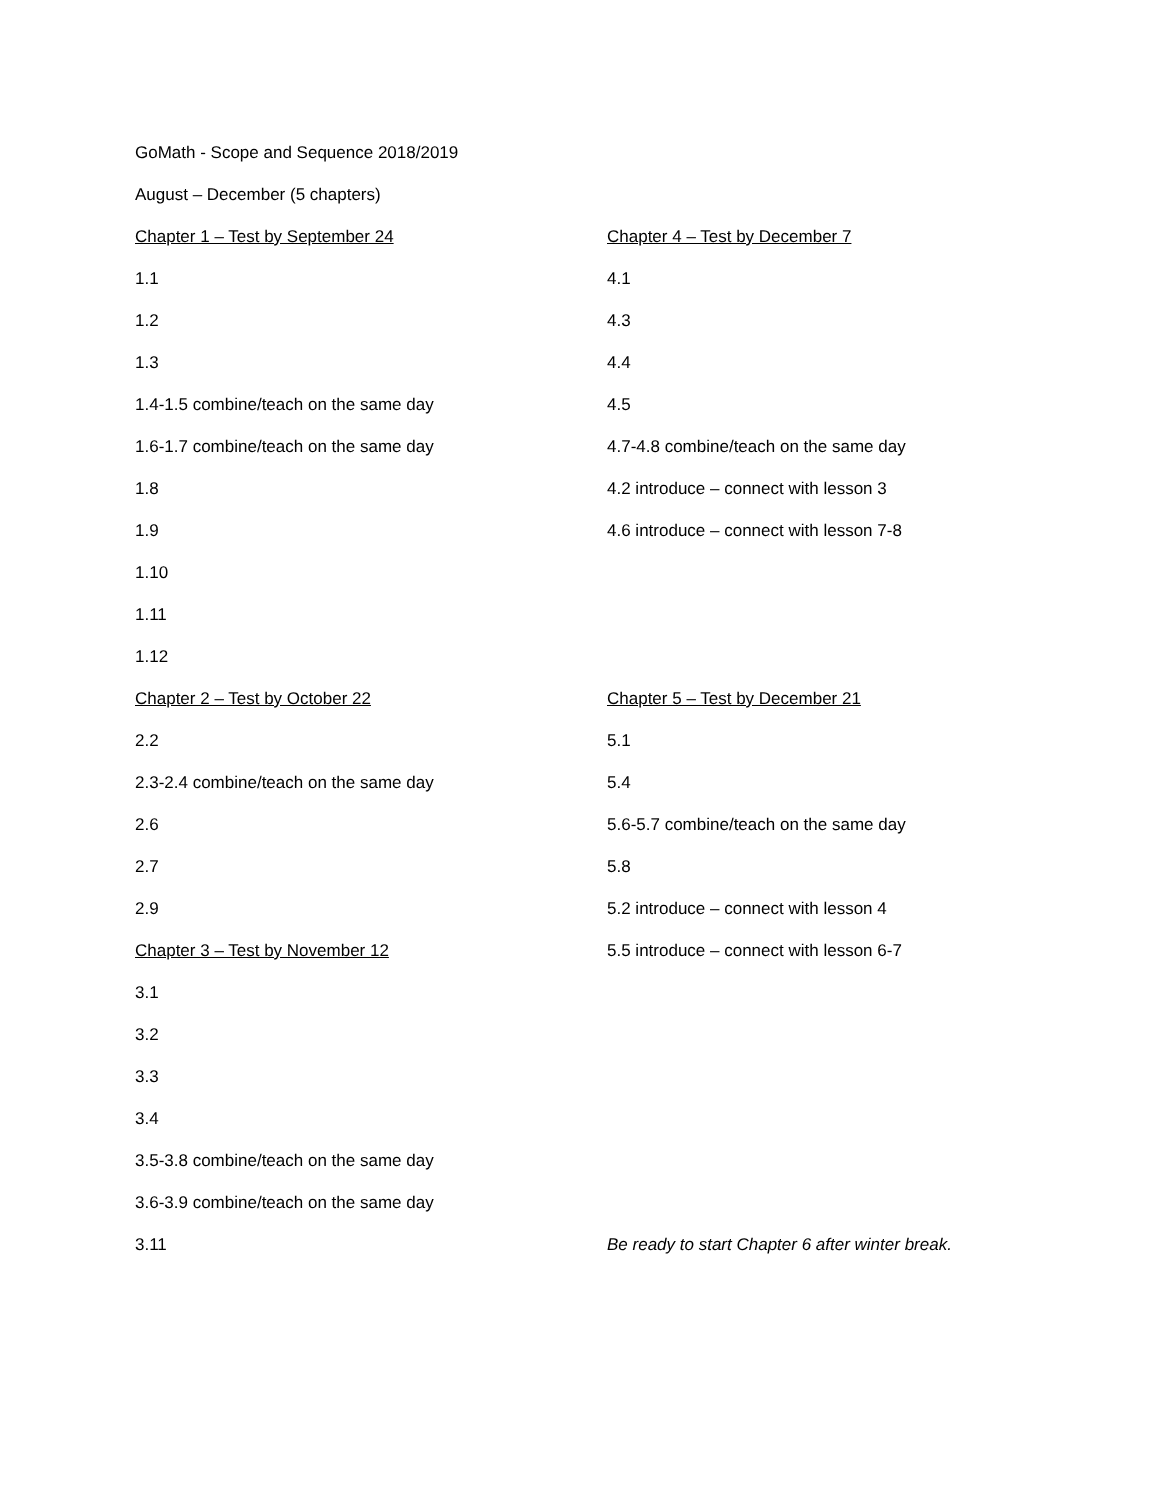GoMath - Scope and Sequence 2018/2019
August – December (5 chapters)
Chapter 1 – Test by September 24
1.1
1.2
1.3
1.4-1.5 combine/teach on the same day
1.6-1.7 combine/teach on the same day
1.8
1.9
1.10
1.11
1.12
Chapter 2 – Test by October 22
2.2
2.3-2.4 combine/teach on the same day
2.6
2.7
2.9
Chapter 3 – Test by November 12
3.1
3.2
3.3
3.4
3.5-3.8 combine/teach on the same day
3.6-3.9 combine/teach on the same day
3.11
Chapter 4 – Test by December 7
4.1
4.3
4.4
4.5
4.7-4.8 combine/teach on the same day
4.2 introduce – connect with lesson 3
4.6 introduce – connect with lesson 7-8
Chapter 5 – Test by December 21
5.1
5.4
5.6-5.7 combine/teach on the same day
5.8
5.2 introduce – connect with lesson 4
5.5 introduce – connect with lesson 6-7
Be ready to start Chapter 6 after winter break.